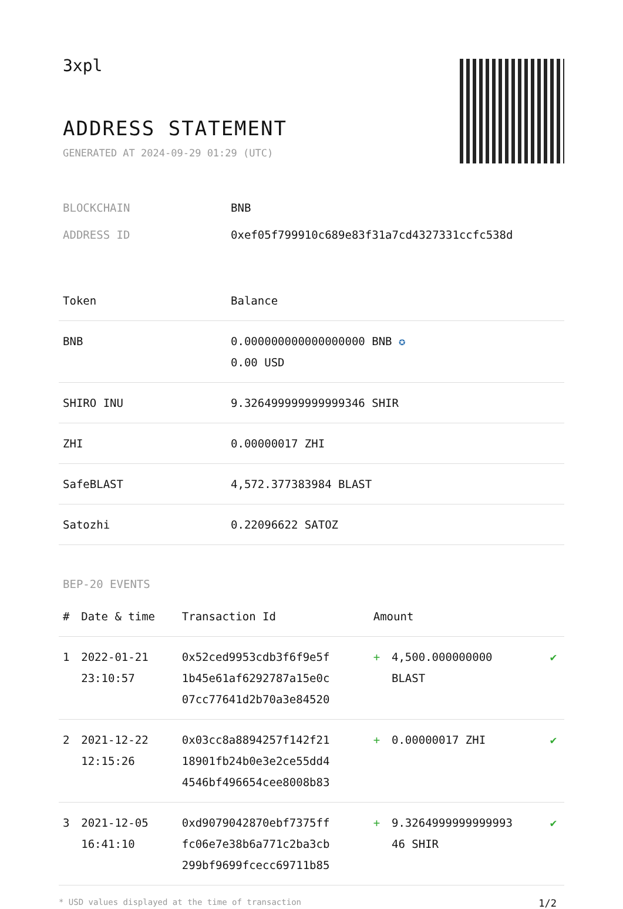3xpl
ADDRESS STATEMENT
GENERATED AT 2024-09-29 01:29 (UTC)
| BLOCKCHAIN | BNB |
| ADDRESS ID | 0xef05f799910c689e83f31a7cd4327331ccfc538d |
| Token | Balance |
| --- | --- |
| BNB | 0.000000000000000000 BNB ✪ 0.00 USD |
| SHIRO INU | 9.326499999999999346 SHIR |
| ZHI | 0.00000017 ZHI |
| SafeBLAST | 4,572.377383984 BLAST |
| Satozhi | 0.22096622 SATOZ |
BEP-20 EVENTS
| # | Date & time | Transaction Id | Amount | | |
| --- | --- | --- | --- | --- | --- |
| 1 | 2022-01-21 23:10:57 | 0x52ced9953cdb3f6f9e5f 1b45e61af6292787a15e0c 07cc77641d2b70a3e84520 | + | 4,500.000000000 BLAST | ✔ |
| 2 | 2021-12-22 12:15:26 | 0x03cc8a8894257f142f21 18901fb24b0e3e2ce55dd4 4546bf496654cee8008b83 | + | 0.00000017 ZHI | ✔ |
| 3 | 2021-12-05 16:41:10 | 0xd9079042870ebf7375ff fc06e7e38b6a771c2ba3cb 299bf9699fcecc69711b85 | + | 9.3264999999999993 46 SHIR | ✔ |
* USD values displayed at the time of transaction 1/2